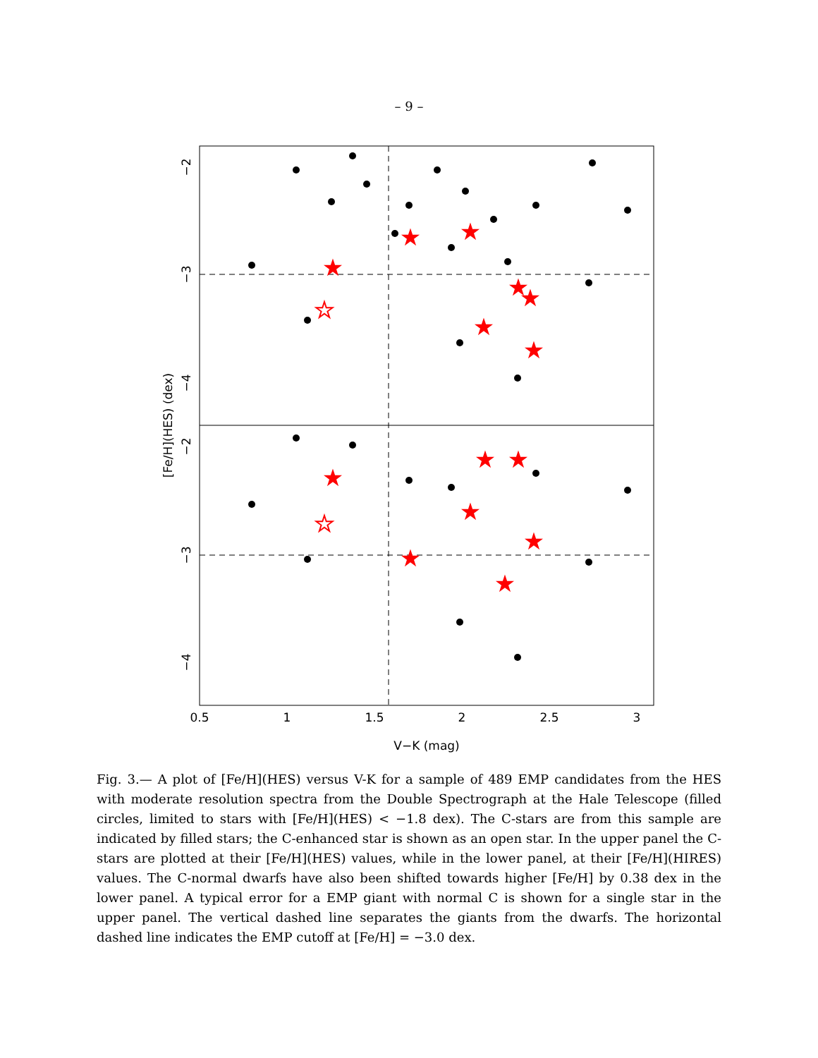– 9 –
★
★
★
★
★
★
★
★
★
★
★
★
★
★
☆
☆
0.5
1
1.5
2
2.5
3
V−K (mag)
−2
−3
−4
−2
−3
−4
[Fe/H](HES) (dex)
Fig. 3.— A plot of [Fe/H](HES) versus V-K for a sample of 489 EMP candidates from the HES with moderate resolution spectra from the Double Spectrograph at the Hale Telescope (filled circles, limited to stars with [Fe/H](HES) < −1.8 dex). The C-stars are from this sample are indicated by filled stars; the C-enhanced star is shown as an open star. In the upper panel the C-stars are plotted at their [Fe/H](HES) values, while in the lower panel, at their [Fe/H](HIRES) values. The C-normal dwarfs have also been shifted towards higher [Fe/H] by 0.38 dex in the lower panel. A typical error for a EMP giant with normal C is shown for a single star in the upper panel. The vertical dashed line separates the giants from the dwarfs. The horizontal dashed line indicates the EMP cutoff at [Fe/H] = −3.0 dex.